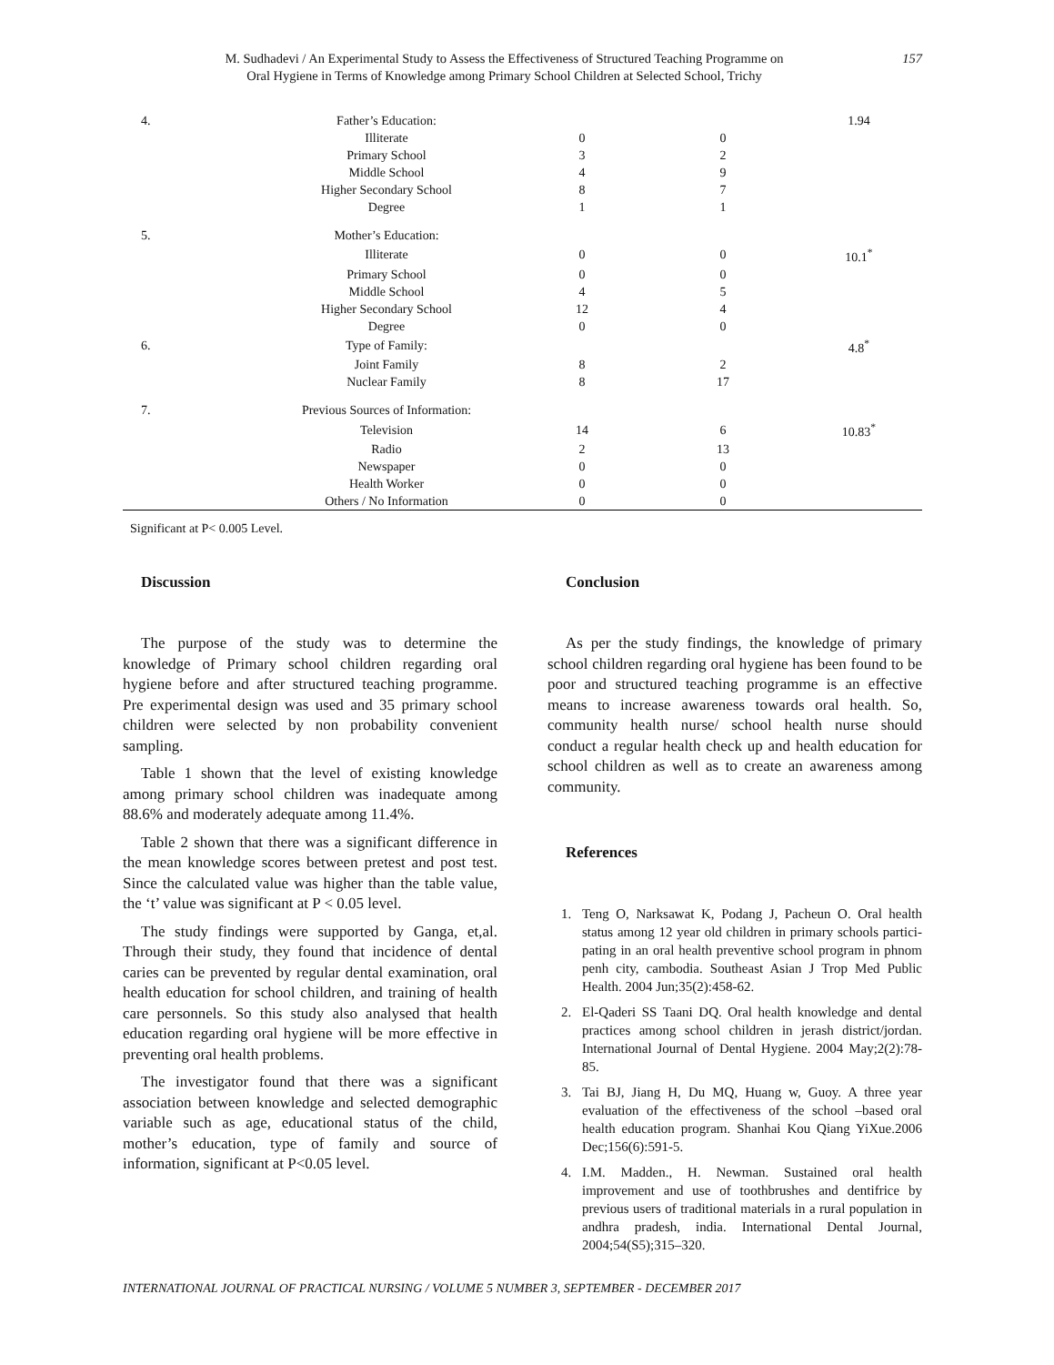M. Sudhadevi / An Experimental Study to Assess the Effectiveness of Structured Teaching Programme on
Oral Hygiene in Terms of Knowledge among Primary School Children at Selected School, Trichy
157
| 4. | Father’s Education: | | | 1.94 |
| | Illiterate | 0 | 0 | |
| | Primary School | 3 | 2 | |
| | Middle School | 4 | 9 | |
| | Higher Secondary School | 8 | 7 | |
| | Degree | 1 | 1 | |
| 5. | Mother’s Education: | | | |
| | Illiterate | 0 | 0 | 10.1<sup>*</sup> |
| | Primary School | 0 | 0 | |
| | Middle School | 4 | 5 | |
| | Higher Secondary School | 12 | 4 | |
| | Degree | 0 | 0 | |
| 6. | Type of Family: | | | 4.8<sup>*</sup> |
| | Joint Family | 8 | 2 | |
| | Nuclear Family | 8 | 17 | |
| 7. | Previous Sources of Information: | | | |
| | Television | 14 | 6 | 10.83<sup>*</sup> |
| | Radio | 2 | 13 | |
| | Newspaper | 0 | 0 | |
| | Health Worker | 0 | 0 | |
| | Others / No Information | 0 | 0 | |
Significant at P< 0.005 Level.
Discussion
The purpose of the study was to determine the knowledge of Primary school children regarding oral hygiene before and after structured teaching programme. Pre experimental design was used and 35 primary school children were selected by non probability convenient sampling.
Table 1 shown that the level of existing knowledge among primary school children was inadequate among 88.6% and moderately adequate among 11.4%.
Table 2 shown that there was a significant difference in the mean knowledge scores between pretest and post test. Since the calculated value was higher than the table value, the ‘t’ value was significant at P < 0.05 level.
The study findings were supported by Ganga, et,al. Through their study, they found that incidence of dental caries can be prevented by regular dental examination, oral health education for school children, and training of health care personnels. So this study also analysed that health education regarding oral hygiene will be more effective in preventing oral health problems.
The investigator found that there was a significant association between knowledge and selected demographic variable such as age, educational status of the child, mother’s education, type of family and source of information, significant at P<0.05 level.
Conclusion
As per the study findings, the knowledge of primary school children regarding oral hygiene has been found to be poor and structured teaching programme is an effective means to increase awareness towards oral health. So, community health nurse/ school health nurse should conduct a regular health check up and health education for school children as well as to create an awareness among community.
References
1. Teng O, Narksawat K, Podang J, Pacheun O. Oral health status among 12 year old children in primary schools partici-pating in an oral health preventive school program in phnom penh city, cambodia. Southeast Asian J Trop Med Public Health. 2004 Jun;35(2):458-62.
2. El-Qaderi SS Taani DQ. Oral health knowledge and dental practices among school children in jerash district/jordan. International Journal of Dental Hygiene. 2004 May;2(2):78-85.
3. Tai BJ, Jiang H, Du MQ, Huang w, Guoy. A three year evaluation of the effectiveness of the school –based oral health education program. Shanhai Kou Qiang YiXue.2006 Dec;156(6):591-5.
4. I.M. Madden., H. Newman. Sustained oral health improvement and use of toothbrushes and dentifrice by previous users of traditional materials in a rural population in andhra pradesh, india. International Dental Journal, 2004;54(S5);315–320.
INTERNATIONAL JOURNAL OF PRACTICAL NURSING / VOLUME 5 NUMBER 3, SEPTEMBER - DECEMBER 2017